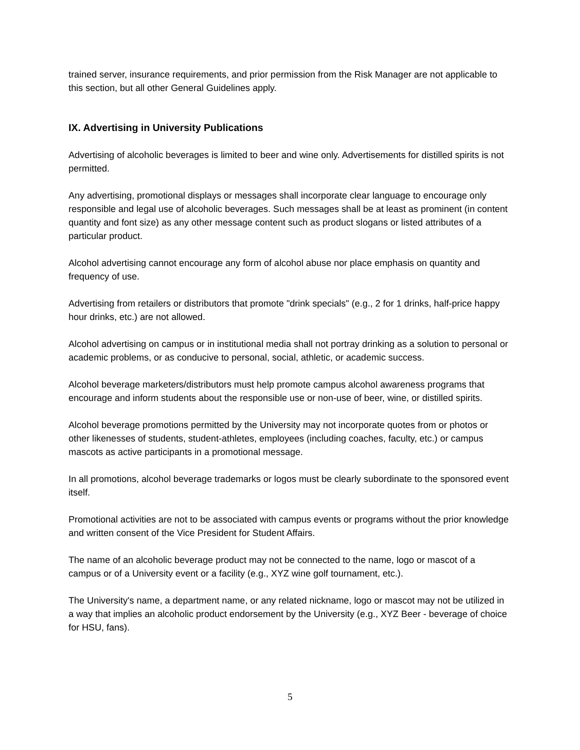trained server, insurance requirements, and prior permission from the Risk Manager are not applicable to this section, but all other General Guidelines apply.
IX. Advertising in University Publications
Advertising of alcoholic beverages is limited to beer and wine only. Advertisements for distilled spirits is not permitted.
Any advertising, promotional displays or messages shall incorporate clear language to encourage only responsible and legal use of alcoholic beverages. Such messages shall be at least as prominent (in content quantity and font size) as any other message content such as product slogans or listed attributes of a particular product.
Alcohol advertising cannot encourage any form of alcohol abuse nor place emphasis on quantity and frequency of use.
Advertising from retailers or distributors that promote "drink specials" (e.g., 2 for 1 drinks, half-price happy hour drinks, etc.) are not allowed.
Alcohol advertising on campus or in institutional media shall not portray drinking as a solution to personal or academic problems, or as conducive to personal, social, athletic, or academic success.
Alcohol beverage marketers/distributors must help promote campus alcohol awareness programs that encourage and inform students about the responsible use or non-use of beer, wine, or distilled spirits.
Alcohol beverage promotions permitted by the University may not incorporate quotes from or photos or other likenesses of students, student-athletes, employees (including coaches, faculty, etc.) or campus mascots as active participants in a promotional message.
In all promotions, alcohol beverage trademarks or logos must be clearly subordinate to the sponsored event itself.
Promotional activities are not to be associated with campus events or programs without the prior knowledge and written consent of the Vice President for Student Affairs.
The name of an alcoholic beverage product may not be connected to the name, logo or mascot of a campus or of a University event or a facility (e.g., XYZ wine golf tournament, etc.).
The University's name, a department name, or any related nickname, logo or mascot may not be utilized in a way that implies an alcoholic product endorsement by the University (e.g., XYZ Beer - beverage of choice for HSU, fans).
5